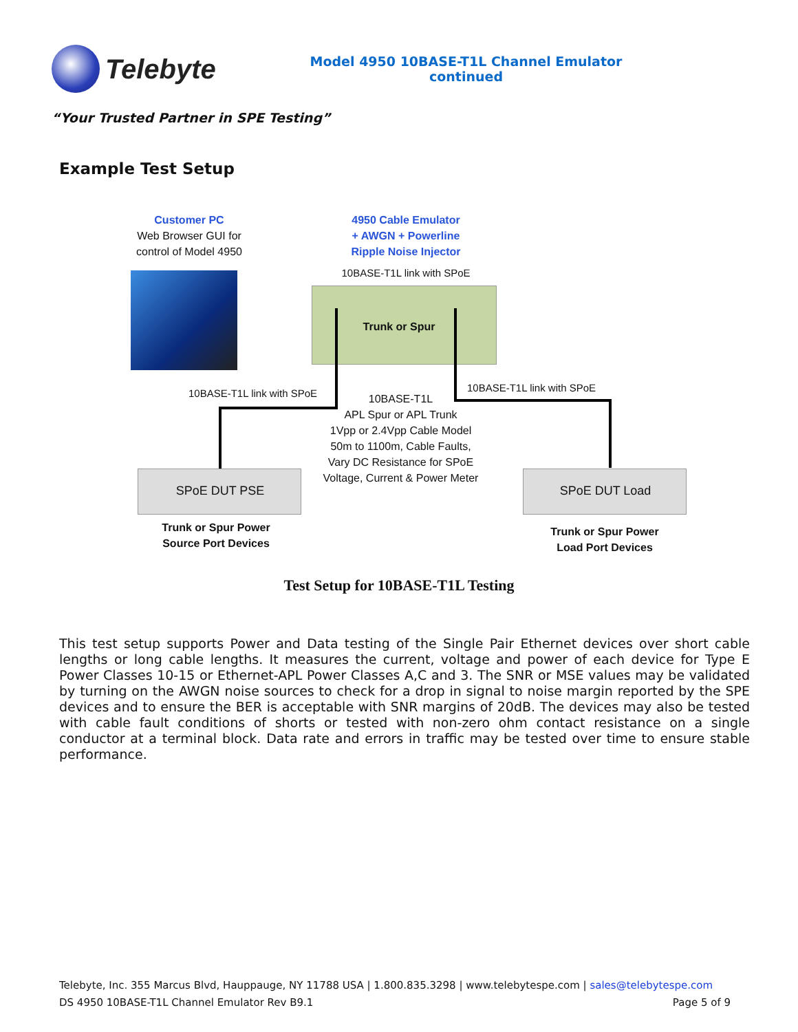Telebyte
Model 4950 10BASE-T1L Channel Emulator
continued
“Your Trusted Partner in SPE Testing”
Example Test Setup
Customer PC
Web Browser GUI for
control of Model 4950
4950 Cable Emulator
+ AWGN + Powerline
Ripple Noise Injector
10BASE-T1L link with SPoE
Trunk or Spur
10BASE-T1L link with SPoE
10BASE-T1L link with SPoE
10BASE-T1L
APL Spur or APL Trunk
1Vpp or 2.4Vpp Cable Model
50m to 1100m, Cable Faults,
Vary DC Resistance for SPoE
Voltage, Current & Power Meter
SPoE DUT PSE SPoE DUT Load
Trunk or Spur Power
Source Port Devices
Trunk or Spur Power
Load Port Devices
Test Setup for 10BASE-T1L Testing
This test setup supports Power and Data testing of the Single Pair Ethernet devices over short cable lengths or long cable lengths. It measures the current, voltage and power of each device for Type E Power Classes 10-15 or Ethernet-APL Power Classes A,C and 3. The SNR or MSE values may be validated by turning on the AWGN noise sources to check for a drop in signal to noise margin reported by the SPE devices and to ensure the BER is acceptable with SNR margins of 20dB. The devices may also be tested with cable fault conditions of shorts or tested with non-zero ohm contact resistance on a single conductor at a terminal block. Data rate and errors in traffic may be tested over time to ensure stable performance.
Telebyte, Inc. 355 Marcus Blvd, Hauppauge, NY 11788 USA | 1.800.835.3298 | www.telebytespe.com | sales@telebytespe.com
DS 4950 10BASE-T1L Channel Emulator Rev B9.1 Page 5 of 9